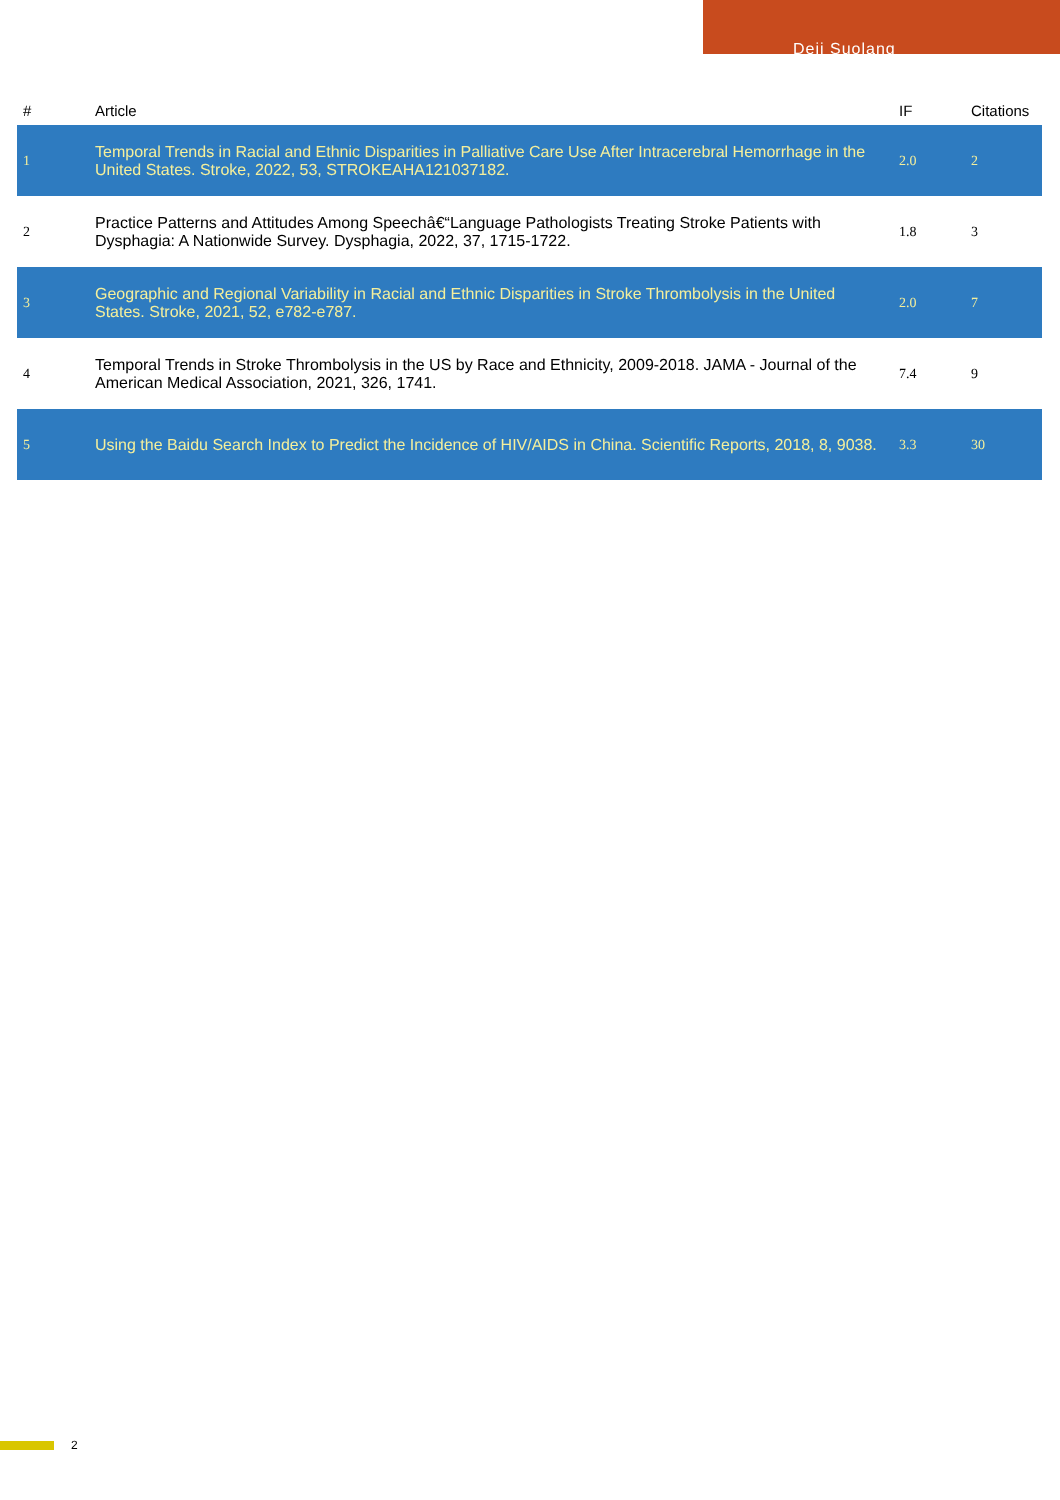Deji Suolang
| # | Article | IF | Citations |
| --- | --- | --- | --- |
| 1 | Temporal Trends in Racial and Ethnic Disparities in Palliative Care Use After Intracerebral Hemorrhage in the United States. Stroke, 2022, 53, STROKEAHA121037182. | 2.0 | 2 |
| 2 | Practice Patterns and Attitudes Among Speechâ€“Language Pathologists Treating Stroke Patients with Dysphagia: A Nationwide Survey. Dysphagia, 2022, 37, 1715-1722. | 1.8 | 3 |
| 3 | Geographic and Regional Variability in Racial and Ethnic Disparities in Stroke Thrombolysis in the United States. Stroke, 2021, 52, e782-e787. | 2.0 | 7 |
| 4 | Temporal Trends in Stroke Thrombolysis in the US by Race and Ethnicity, 2009-2018. JAMA - Journal of the American Medical Association, 2021, 326, 1741. | 7.4 | 9 |
| 5 | Using the Baidu Search Index to Predict the Incidence of HIV/AIDS in China. Scientific Reports, 2018, 8, 9038. | 3.3 | 30 |
2